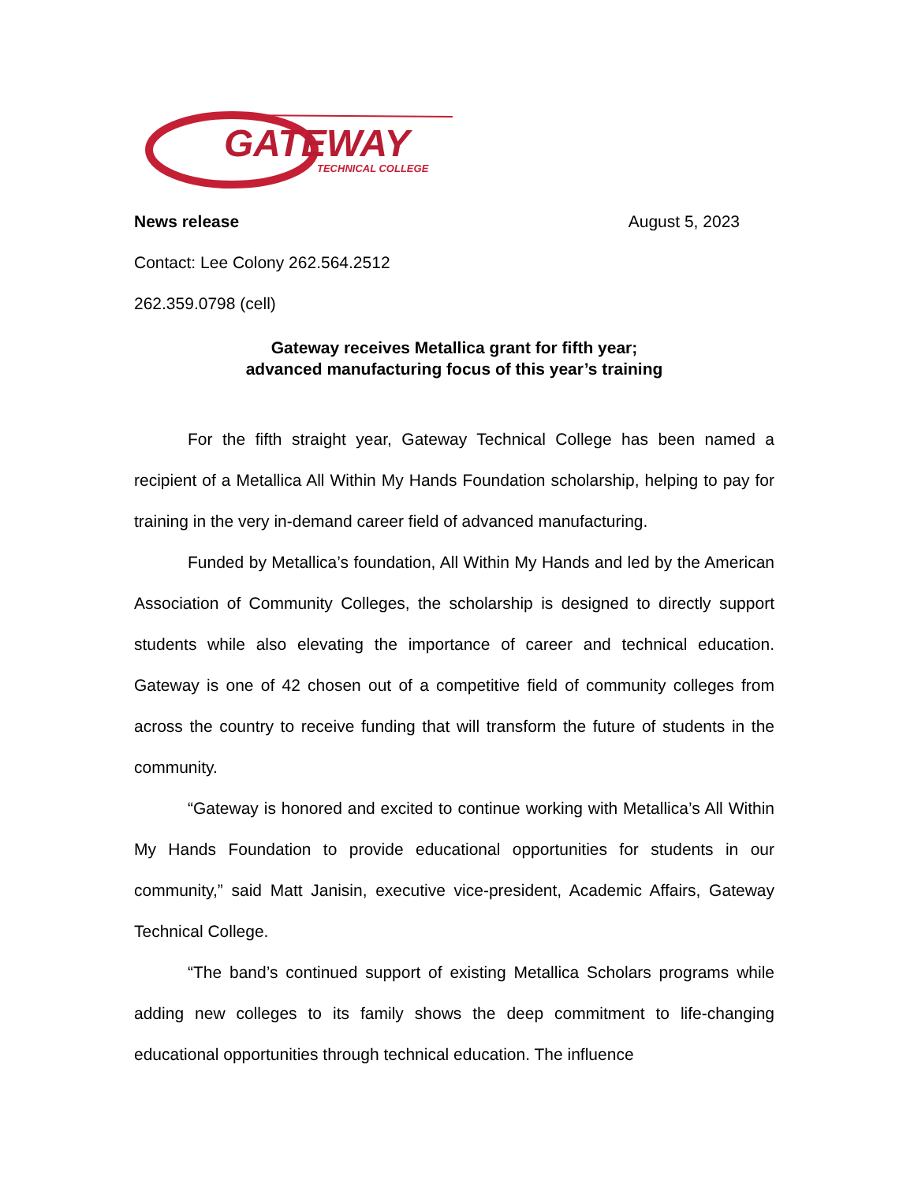GATEWAY
TECHNICAL COLLEGE
News release August 5, 2023
Contact: Lee Colony 262.564.2512
262.359.0798 (cell)
Gateway receives Metallica grant for fifth year;
advanced manufacturing focus of this year’s training
For the fifth straight year, Gateway Technical College has been named a recipient of a Metallica All Within My Hands Foundation scholarship, helping to pay for training in the very in-demand career field of advanced manufacturing.
Funded by Metallica’s foundation, All Within My Hands and led by the American Association of Community Colleges, the scholarship is designed to directly support students while also elevating the importance of career and technical education. Gateway is one of 42 chosen out of a competitive field of community colleges from across the country to receive funding that will transform the future of students in the community.
“Gateway is honored and excited to continue working with Metallica’s All Within My Hands Foundation to provide educational opportunities for students in our community,” said Matt Janisin, executive vice-president, Academic Affairs, Gateway Technical College.
“The band’s continued support of existing Metallica Scholars programs while adding new colleges to its family shows the deep commitment to life-changing educational opportunities through technical education. The influence